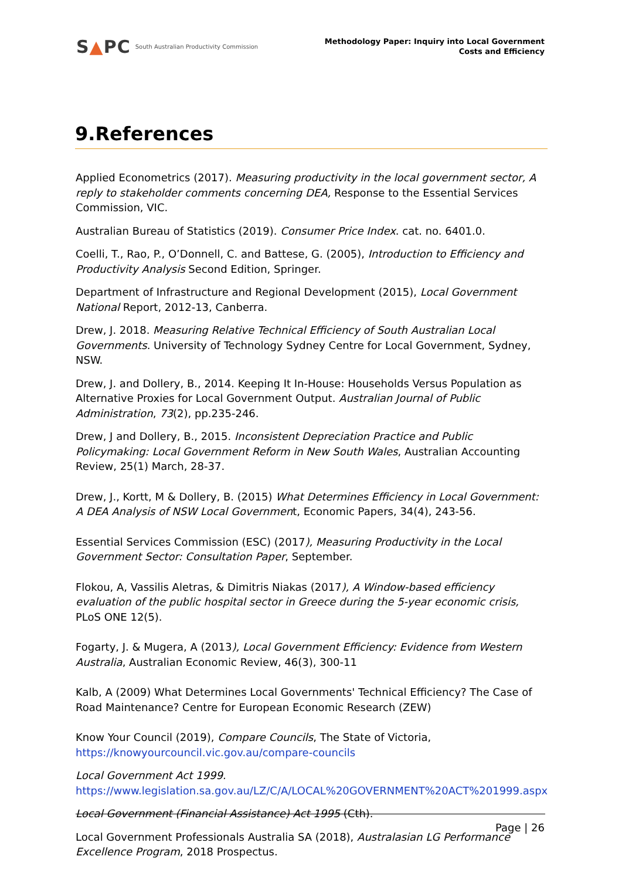S▲PC South Australian Productivity Commission
Methodology Paper: Inquiry into Local Government
Costs and Efficiency
9.References
Applied Econometrics (2017). Measuring productivity in the local government sector, A reply to stakeholder comments concerning DEA, Response to the Essential Services Commission, VIC.
Australian Bureau of Statistics (2019). Consumer Price Index. cat. no. 6401.0.
Coelli, T., Rao, P., O’Donnell, C. and Battese, G. (2005), Introduction to Efficiency and Productivity Analysis Second Edition, Springer.
Department of Infrastructure and Regional Development (2015), Local Government National Report, 2012-13, Canberra.
Drew, J. 2018. Measuring Relative Technical Efficiency of South Australian Local Governments. University of Technology Sydney Centre for Local Government, Sydney, NSW.
Drew, J. and Dollery, B., 2014. Keeping It In-House: Households Versus Population as Alternative Proxies for Local Government Output. Australian Journal of Public Administration, 73(2), pp.235-246.
Drew, J and Dollery, B., 2015. Inconsistent Depreciation Practice and Public Policymaking: Local Government Reform in New South Wales, Australian Accounting Review, 25(1) March, 28-37.
Drew, J., Kortt, M & Dollery, B. (2015) What Determines Efficiency in Local Government: A DEA Analysis of NSW Local Government, Economic Papers, 34(4), 243-56.
Essential Services Commission (ESC) (2017), Measuring Productivity in the Local Government Sector: Consultation Paper, September.
Flokou, A, Vassilis Aletras, & Dimitris Niakas (2017), A Window-based efficiency evaluation of the public hospital sector in Greece during the 5-year economic crisis, PLoS ONE 12(5).
Fogarty, J. & Mugera, A (2013), Local Government Efficiency: Evidence from Western Australia, Australian Economic Review, 46(3), 300-11
Kalb, A (2009) What Determines Local Governments' Technical Efficiency? The Case of Road Maintenance? Centre for European Economic Research (ZEW)
Know Your Council (2019), Compare Councils, The State of Victoria, https://knowyourcouncil.vic.gov.au/compare-councils
Local Government Act 1999.
https://www.legislation.sa.gov.au/LZ/C/A/LOCAL%20GOVERNMENT%20ACT%201999.aspx
Local Government (Financial Assistance) Act 1995 (Cth).
Local Government Professionals Australia SA (2018), Australasian LG Performance Excellence Program, 2018 Prospectus.
Page | 26